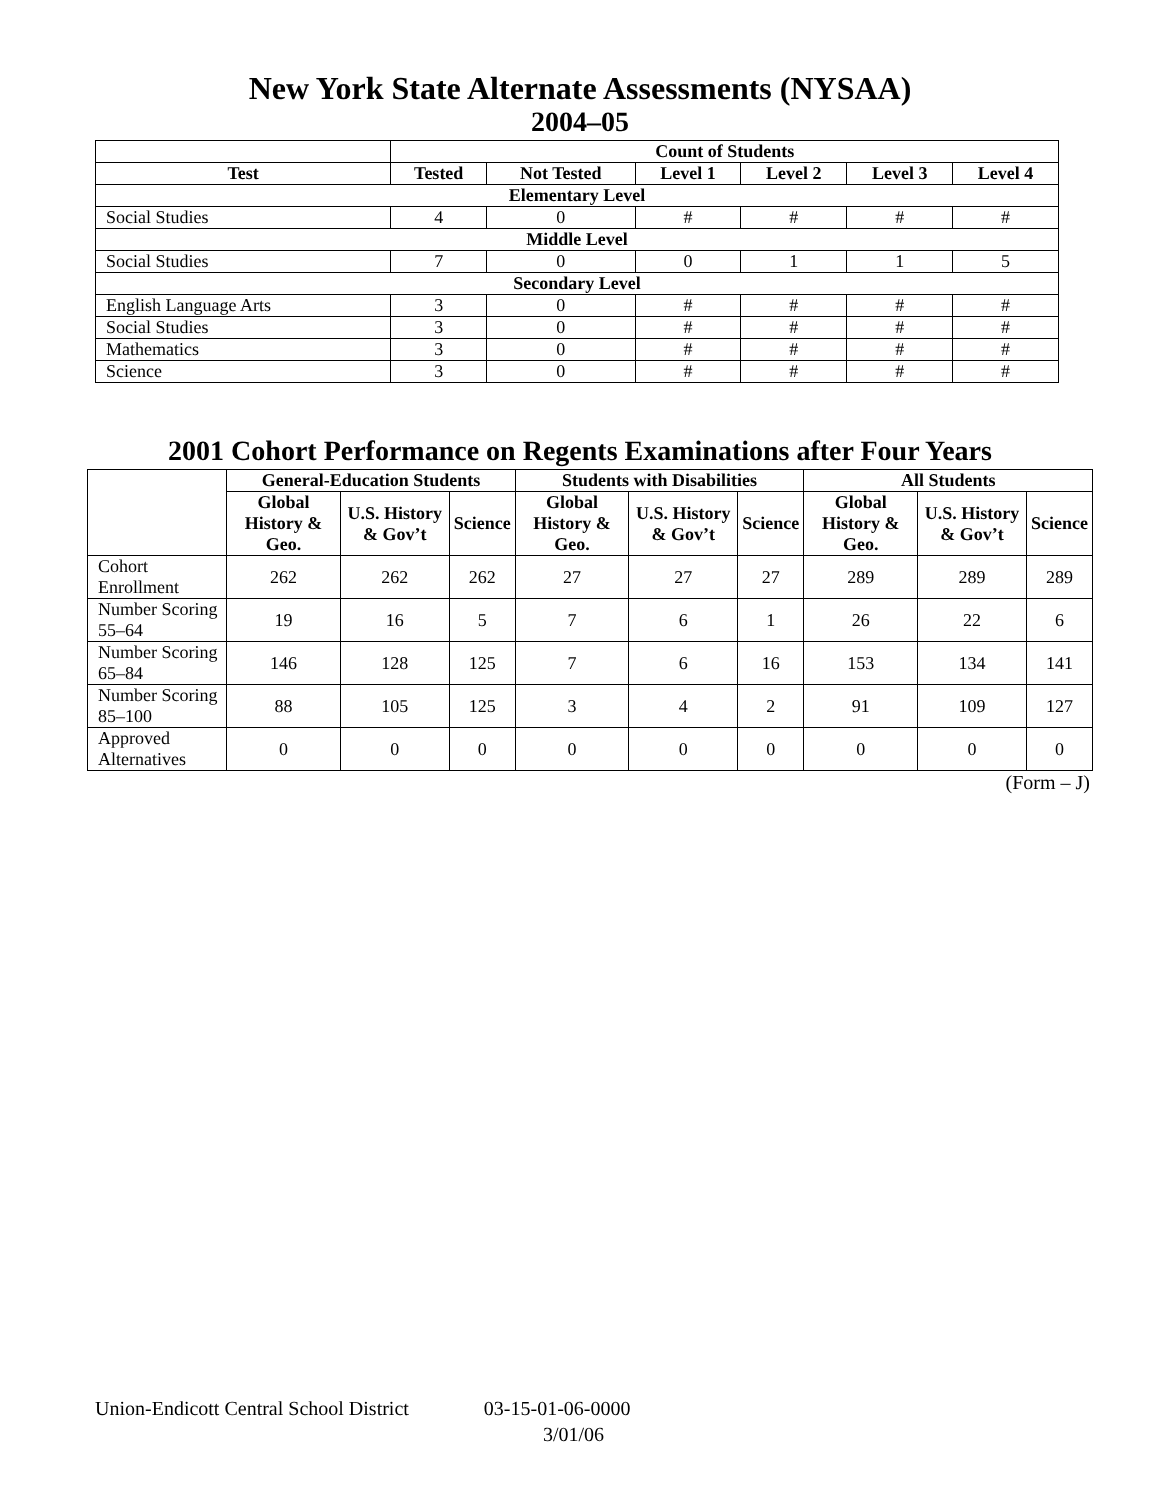New York State Alternate Assessments (NYSAA)
2004–05
| | Count of Students | | | | | |
| --- | --- | --- | --- | --- | --- | --- |
| Test | Tested | Not Tested | Level 1 | Level 2 | Level 3 | Level 4 |
| Elementary Level | | | | | | |
| Social Studies | 4 | 0 | # | # | # | # |
| Middle Level | | | | | | |
| Social Studies | 7 | 0 | 0 | 1 | 1 | 5 |
| Secondary Level | | | | | | |
| English Language Arts | 3 | 0 | # | # | # | # |
| Social Studies | 3 | 0 | # | # | # | # |
| Mathematics | 3 | 0 | # | # | # | # |
| Science | 3 | 0 | # | # | # | # |
2001 Cohort Performance on Regents Examinations after Four Years
| | General-Education Students | | | Students with Disabilities | | | All Students | | |
| --- | --- | --- | --- | --- | --- | --- | --- | --- | --- |
| | Global History & Geo. | U.S. History & Gov’t | Science | Global History & Geo. | U.S. History & Gov’t | Science | Global History & Geo. | U.S. History & Gov’t | Science |
| Cohort Enrollment | 262 | 262 | 262 | 27 | 27 | 27 | 289 | 289 | 289 |
| Number Scoring 55–64 | 19 | 16 | 5 | 7 | 6 | 1 | 26 | 22 | 6 |
| Number Scoring 65–84 | 146 | 128 | 125 | 7 | 6 | 16 | 153 | 134 | 141 |
| Number Scoring 85–100 | 88 | 105 | 125 | 3 | 4 | 2 | 91 | 109 | 127 |
| Approved Alternatives | 0 | 0 | 0 | 0 | 0 | 0 | 0 | 0 | 0 |
(Form – J)
Union-Endicott Central School District 03-15-01-06-0000
3/01/06